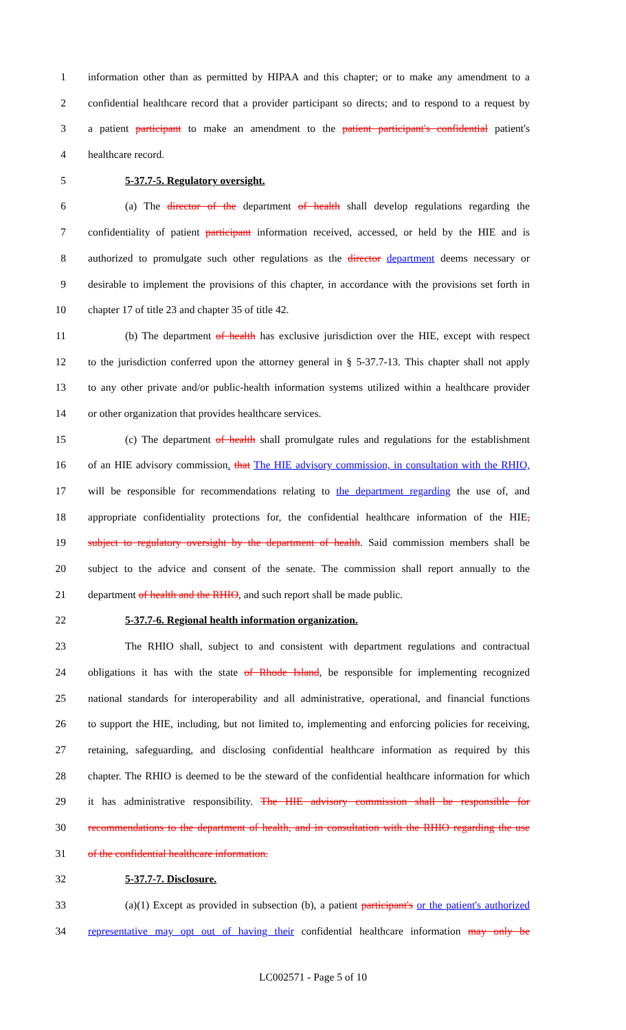1 information other than as permitted by HIPAA and this chapter; or to make any amendment to a
2 confidential healthcare record that a provider participant so directs; and to respond to a request by
3 a patient participant to make an amendment to the patient participant's confidential patient's
4 healthcare record.
5 5-37.7-5. Regulatory oversight.
6 (a) The director of the department of health shall develop regulations regarding the
7 confidentiality of patient participant information received, accessed, or held by the HIE and is
8 authorized to promulgate such other regulations as the director department deems necessary or
9 desirable to implement the provisions of this chapter, in accordance with the provisions set forth in
10 chapter 17 of title 23 and chapter 35 of title 42.
11 (b) The department of health has exclusive jurisdiction over the HIE, except with respect
12 to the jurisdiction conferred upon the attorney general in § 5-37.7-13. This chapter shall not apply
13 to any other private and/or public-health information systems utilized within a healthcare provider
14 or other organization that provides healthcare services.
15 (c) The department of health shall promulgate rules and regulations for the establishment
16 of an HIE advisory commission. that The HIE advisory commission, in consultation with the RHIO,
17 will be responsible for recommendations relating to the department regarding the use of, and
18 appropriate confidentiality protections for, the confidential healthcare information of the HIE,
19 subject to regulatory oversight by the department of health. Said commission members shall be
20 subject to the advice and consent of the senate. The commission shall report annually to the
21 department of health and the RHIO, and such report shall be made public.
22 5-37.7-6. Regional health information organization.
23 The RHIO shall, subject to and consistent with department regulations and contractual
24 obligations it has with the state of Rhode Island, be responsible for implementing recognized
25 national standards for interoperability and all administrative, operational, and financial functions
26 to support the HIE, including, but not limited to, implementing and enforcing policies for receiving,
27 retaining, safeguarding, and disclosing confidential healthcare information as required by this
28 chapter. The RHIO is deemed to be the steward of the confidential healthcare information for which
29 it has administrative responsibility. The HIE advisory commission shall be responsible for
30 recommendations to the department of health, and in consultation with the RHIO regarding the use
31 of the confidential healthcare information.
32 5-37.7-7. Disclosure.
33 (a)(1) Except as provided in subsection (b), a patient participant's or the patient's authorized
34 representative may opt out of having their confidential healthcare information may only be
LC002571 - Page 5 of 10